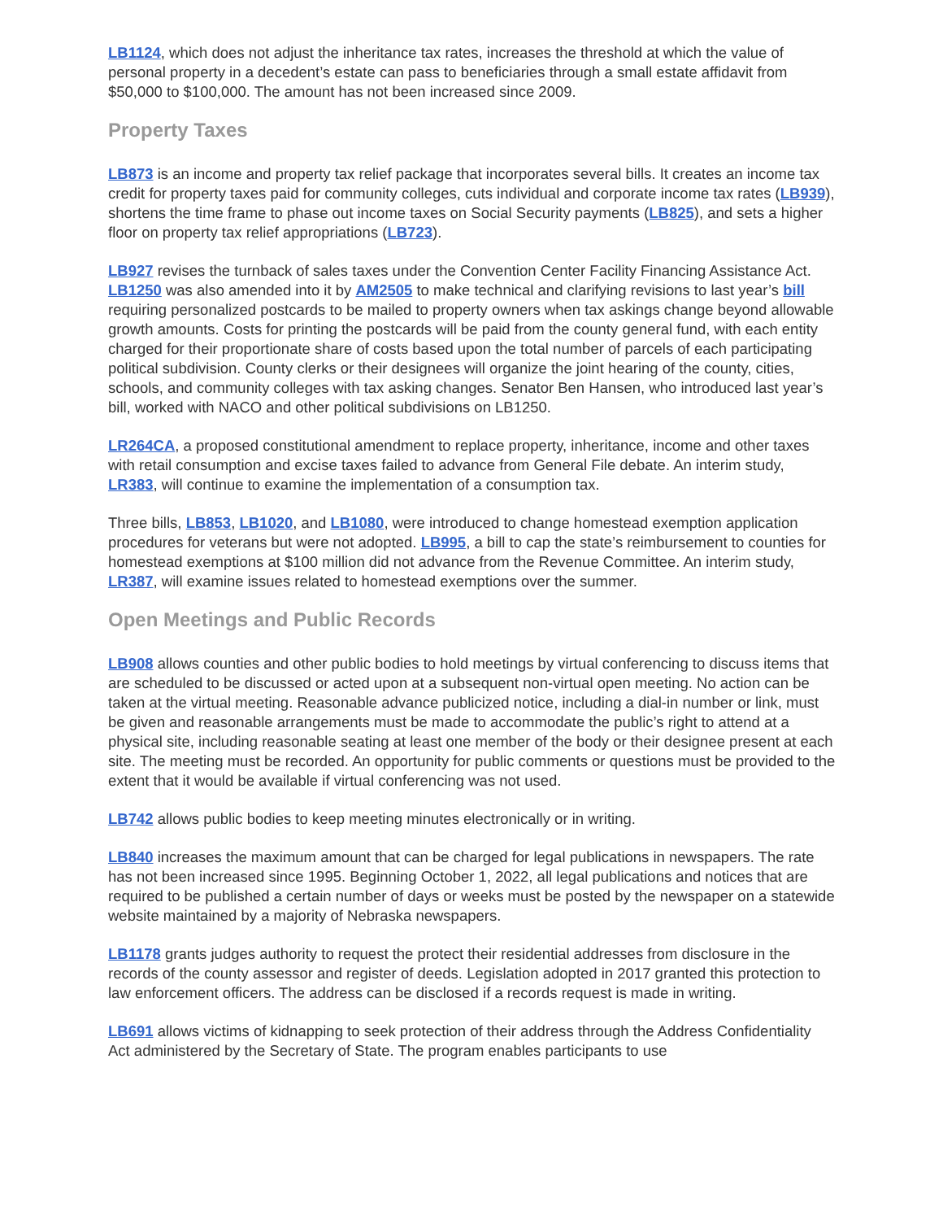LB1124, which does not adjust the inheritance tax rates, increases the threshold at which the value of personal property in a decedent’s estate can pass to beneficiaries through a small estate affidavit from $50,000 to $100,000. The amount has not been increased since 2009.
Property Taxes
LB873 is an income and property tax relief package that incorporates several bills. It creates an income tax credit for property taxes paid for community colleges, cuts individual and corporate income tax rates (LB939), shortens the time frame to phase out income taxes on Social Security payments (LB825), and sets a higher floor on property tax relief appropriations (LB723).
LB927 revises the turnback of sales taxes under the Convention Center Facility Financing Assistance Act. LB1250 was also amended into it by AM2505 to make technical and clarifying revisions to last year’s bill requiring personalized postcards to be mailed to property owners when tax askings change beyond allowable growth amounts. Costs for printing the postcards will be paid from the county general fund, with each entity charged for their proportionate share of costs based upon the total number of parcels of each participating political subdivision. County clerks or their designees will organize the joint hearing of the county, cities, schools, and community colleges with tax asking changes. Senator Ben Hansen, who introduced last year’s bill, worked with NACO and other political subdivisions on LB1250.
LR264CA, a proposed constitutional amendment to replace property, inheritance, income and other taxes with retail consumption and excise taxes failed to advance from General File debate. An interim study, LR383, will continue to examine the implementation of a consumption tax.
Three bills, LB853, LB1020, and LB1080, were introduced to change homestead exemption application procedures for veterans but were not adopted. LB995, a bill to cap the state’s reimbursement to counties for homestead exemptions at $100 million did not advance from the Revenue Committee. An interim study, LR387, will examine issues related to homestead exemptions over the summer.
Open Meetings and Public Records
LB908 allows counties and other public bodies to hold meetings by virtual conferencing to discuss items that are scheduled to be discussed or acted upon at a subsequent non-virtual open meeting. No action can be taken at the virtual meeting. Reasonable advance publicized notice, including a dial-in number or link, must be given and reasonable arrangements must be made to accommodate the public’s right to attend at a physical site, including reasonable seating at least one member of the body or their designee present at each site. The meeting must be recorded. An opportunity for public comments or questions must be provided to the extent that it would be available if virtual conferencing was not used.
LB742 allows public bodies to keep meeting minutes electronically or in writing.
LB840 increases the maximum amount that can be charged for legal publications in newspapers. The rate has not been increased since 1995. Beginning October 1, 2022, all legal publications and notices that are required to be published a certain number of days or weeks must be posted by the newspaper on a statewide website maintained by a majority of Nebraska newspapers.
LB1178 grants judges authority to request the protect their residential addresses from disclosure in the records of the county assessor and register of deeds. Legislation adopted in 2017 granted this protection to law enforcement officers. The address can be disclosed if a records request is made in writing.
LB691 allows victims of kidnapping to seek protection of their address through the Address Confidentiality Act administered by the Secretary of State. The program enables participants to use